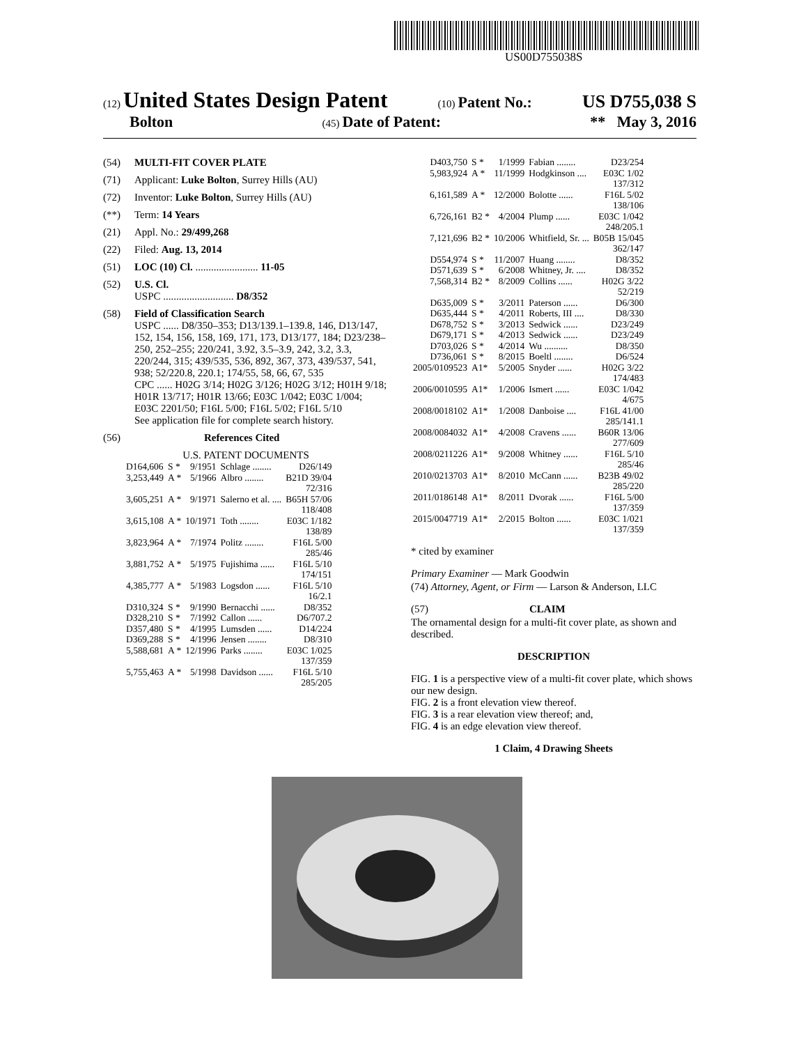US00D755038S
(12) United States Design Patent (10) Patent No.: US D755,038 S
Bolton (45) Date of Patent: ** May 3, 2016
(54) MULTI-FIT COVER PLATE
(71) Applicant: Luke Bolton, Surrey Hills (AU)
(72) Inventor: Luke Bolton, Surrey Hills (AU)
(**) Term: 14 Years
(21) Appl. No.: 29/499,268
(22) Filed: Aug. 13, 2014
(51) LOC (10) Cl. ........................ 11-05
(52) U.S. Cl.
USPC ........................... D8/352
(58) Field of Classification Search
USPC ...... D8/350–353; D13/139.1–139.8, 146, D13/147, 152, 154, 156, 158, 169, 171, 173, D13/177, 184; D23/238–250, 252–255; 220/241, 3.92, 3.5–3.9, 242, 3.2, 3.3, 220/244, 315; 439/535, 536, 892, 367, 373, 439/537, 541, 938; 52/220.8, 220.1; 174/55, 58, 66, 67, 535
CPC ...... H02G 3/14; H02G 3/126; H02G 3/12; H01H 9/18; H01R 13/717; H01R 13/66; E03C 1/042; E03C 1/004; E03C 2201/50; F16L 5/00; F16L 5/02; F16L 5/10
See application file for complete search history.
(56) References Cited
U.S. PATENT DOCUMENTS
| D164,606 | S * | 9/1951 | Schlage ........ | D26/149 |
| 3,253,449 | A * | 5/1966 | Albro ........ | B21D 39/04 72/316 |
| 3,605,251 | A * | 9/1971 | Salerno et al. .... | B65H 57/06 118/408 |
| 3,615,108 | A * | 10/1971 | Toth ........ | E03C 1/182 138/89 |
| 3,823,964 | A * | 7/1974 | Politz ........ | F16L 5/00 285/46 |
| 3,881,752 | A * | 5/1975 | Fujishima ...... | F16L 5/10 174/151 |
| 4,385,777 | A * | 5/1983 | Logsdon ...... | F16L 5/10 16/2.1 |
| D310,324 | S * | 9/1990 | Bernacchi ...... | D8/352 |
| D328,210 | S * | 7/1992 | Callon ...... | D6/707.2 |
| D357,480 | S * | 4/1995 | Lumsden ...... | D14/224 |
| D369,288 | S * | 4/1996 | Jensen ........ | D8/310 |
| 5,588,681 | A * | 12/1996 | Parks ........ | E03C 1/025 137/359 |
| 5,755,463 | A * | 5/1998 | Davidson ...... | F16L 5/10 285/205 |
| D403,750 | S * | 1/1999 | Fabian ........ | D23/254 |
| 5,983,924 | A * | 11/1999 | Hodgkinson .... | E03C 1/02 137/312 |
| 6,161,589 | A * | 12/2000 | Bolotte ...... | F16L 5/02 138/106 |
| 6,726,161 | B2 * | 4/2004 | Plump ...... | E03C 1/042 248/205.1 |
| 7,121,696 | B2 * | 10/2006 | Whitfield, Sr. ... | B05B 15/045 362/147 |
| D554,974 | S * | 11/2007 | Huang ........ | D8/352 |
| D571,639 | S * | 6/2008 | Whitney, Jr. .... | D8/352 |
| 7,568,314 | B2 * | 8/2009 | Collins ...... | H02G 3/22 52/219 |
| D635,009 | S * | 3/2011 | Paterson ...... | D6/300 |
| D635,444 | S * | 4/2011 | Roberts, III .... | D8/330 |
| D678,752 | S * | 3/2013 | Sedwick ...... | D23/249 |
| D679,171 | S * | 4/2013 | Sedwick ...... | D23/249 |
| D703,026 | S * | 4/2014 | Wu .......... | D8/350 |
| D736,061 | S * | 8/2015 | Boeltl ........ | D6/524 |
| 2005/0109523 | A1* | 5/2005 | Snyder ...... | H02G 3/22 174/483 |
| 2006/0010595 | A1* | 1/2006 | Ismert ...... | E03C 1/042 4/675 |
| 2008/0018102 | A1* | 1/2008 | Danboise .... | F16L 41/00 285/141.1 |
| 2008/0084032 | A1* | 4/2008 | Cravens ...... | B60R 13/06 277/609 |
| 2008/0211226 | A1* | 9/2008 | Whitney ...... | F16L 5/10 285/46 |
| 2010/0213703 | A1* | 8/2010 | McCann ...... | B23B 49/02 285/220 |
| 2011/0186148 | A1* | 8/2011 | Dvorak ...... | F16L 5/00 137/359 |
| 2015/0047719 | A1* | 2/2015 | Bolton ...... | E03C 1/021 137/359 |
* cited by examiner
Primary Examiner — Mark Goodwin
(74) Attorney, Agent, or Firm — Larson & Anderson, LLC
(57) CLAIM
The ornamental design for a multi-fit cover plate, as shown and described.
DESCRIPTION
FIG. 1 is a perspective view of a multi-fit cover plate, which shows our new design.
FIG. 2 is a front elevation view thereof.
FIG. 3 is a rear elevation view thereof; and,
FIG. 4 is an edge elevation view thereof.
1 Claim, 4 Drawing Sheets